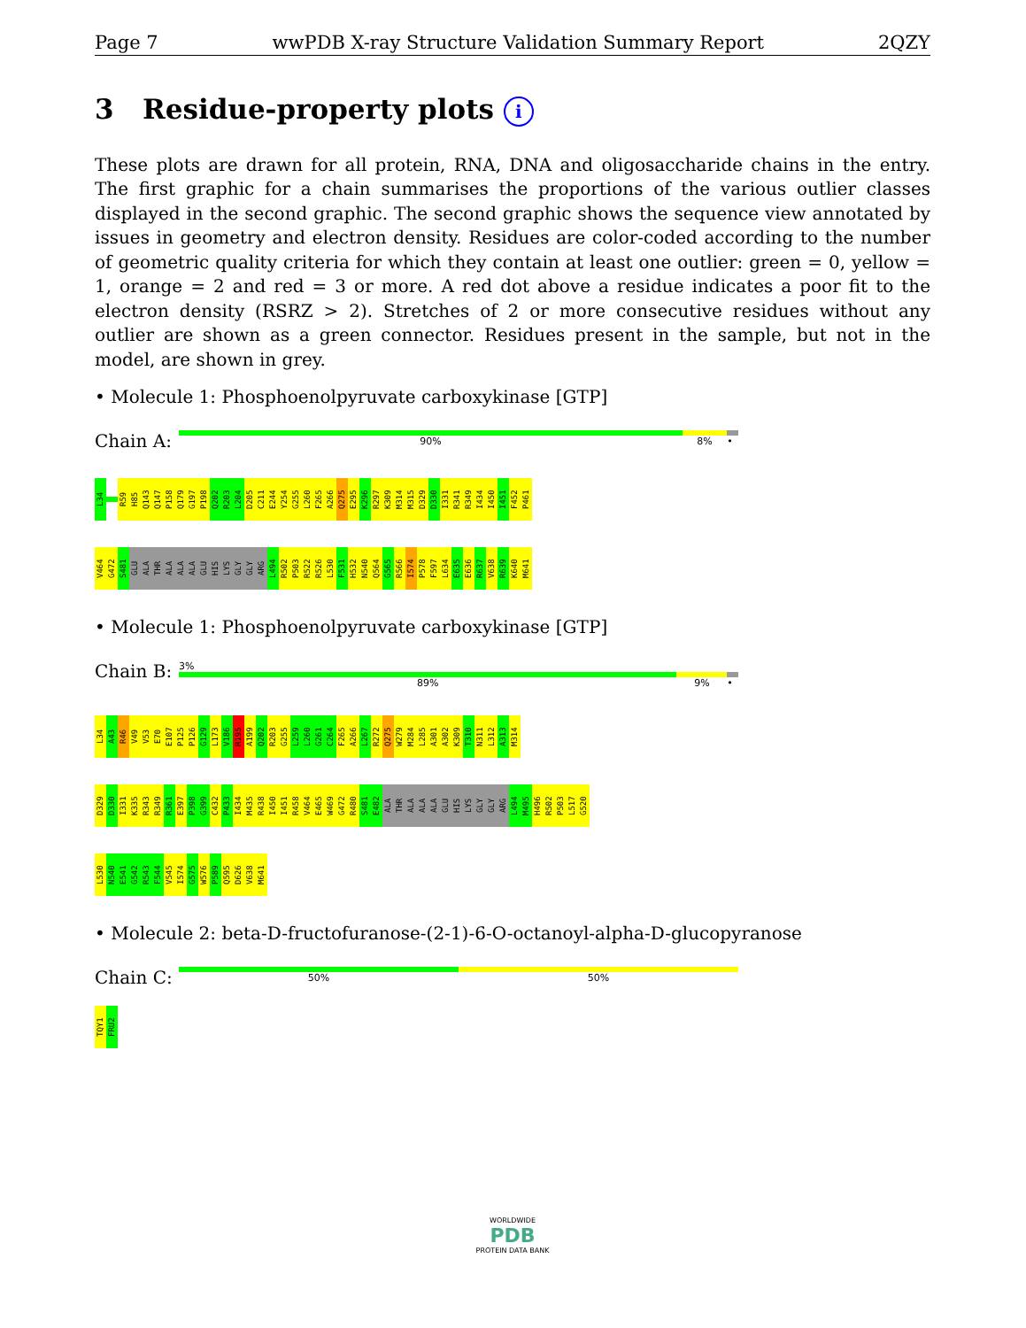Page 7 wwPDB X-ray Structure Validation Summary Report 2QZY
3 Residue-property plots i
These plots are drawn for all protein, RNA, DNA and oligosaccharide chains in the entry. The first graphic for a chain summarises the proportions of the various outlier classes displayed in the second graphic. The second graphic shows the sequence view annotated by issues in geometry and electron density. Residues are color-coded according to the number of geometric quality criteria for which they contain at least one outlier: green = 0, yellow = 1, orange = 2 and red = 3 or more. A red dot above a residue indicates a poor fit to the electron density (RSRZ > 2). Stretches of 2 or more consecutive residues without any outlier are shown as a green connector. Residues present in the sample, but not in the model, are shown in grey.
• Molecule 1: Phosphoenolpyruvate carboxykinase [GTP]
Chain A:
90% 8% •
L34 R59 H85 Q143 Q147 P158 Q179 G197 P198 Q202 R203 L204 D205 C211 E244 Y254 G255 L260 F265 A266 Q275 E295 K296 R297 K309 M314 M315 D329 D330 I331 R341 R349 I434 I450 I451 F452 P461
V464 G472 S481 GLU ALA THR ALA ALA ALA GLU HIS LYS GLY GLY ARG L494 R502 P503 R522 R526 L530 F531 H532 N540 Q564 G565 R566 I574 P578 F597 L634 E635 E636 R637 V638 R639 K640 M641
• Molecule 1: Phosphoenolpyruvate carboxykinase [GTP]
Chain B:
3%
89% 9% •
L34 A43 R46 V49 V53 E70 E107 P125 P126 G129 L173 V186 R195 A199 Q202 R203 G255 L259 L260 G261 C264 F265 A266 L267 R272 Q275 W279 M284 L285 A301 A302 K309 T310 N311 L312 A313 M314
D329 D330 I331 K335 R343 R349 R361 E397 P398 G399 C432 P433 I434 M435 R438 I450 I451 R458 V464 E465 W469 G472 R480 S481 E482 ALA THR ALA ALA ALA GLU HIS LYS GLY GLY ARG L494 M495 H496 R502 P503 L517 G520
L530 N540 E541 G542 R543 F544 V545 I574 G575 W576 P589 Q595 D626 V638 M641
• Molecule 2: beta-D-fructofuranose-(2-1)-6-O-octanoyl-alpha-D-glucopyranose
Chain C:
50% 50%
TQY1 FRU2
WORLDWIDE
PDB
PROTEIN DATA BANK